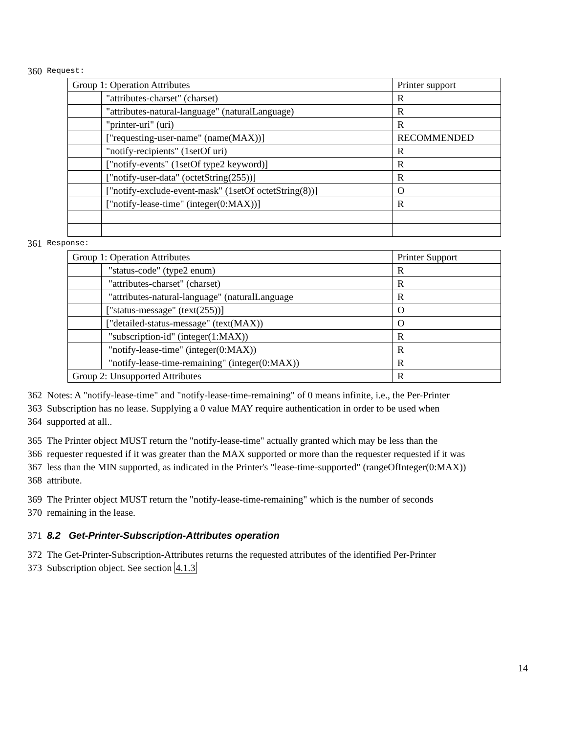360 Request:
| Group 1: Operation Attributes | | Printer support |
| | "attributes-charset" (charset) | R |
| | "attributes-natural-language" (naturalLanguage) | R |
| | "printer-uri" (uri) | R |
| | ["requesting-user-name" (name(MAX))] | RECOMMENDED |
| | "notify-recipients" (1setOf uri) | R |
| | ["notify-events" (1setOf type2 keyword)] | R |
| | ["notify-user-data" (octetString(255))] | R |
| | ["notify-exclude-event-mask" (1setOf octetString(8))] | O |
| | ["notify-lease-time" (integer(0:MAX))] | R |
361 Response:
| Group 1: Operation Attributes | | Printer Support |
| | "status-code" (type2 enum) | R |
| | "attributes-charset" (charset) | R |
| | "attributes-natural-language" (naturalLanguage | R |
| | ["status-message" (text(255))] | O |
| | ["detailed-status-message" (text(MAX)) | O |
| | "subscription-id" (integer(1:MAX)) | R |
| | "notify-lease-time" (integer(0:MAX)) | R |
| | "notify-lease-time-remaining" (integer(0:MAX)) | R |
| Group 2: Unsupported Attributes | | R |
362 Notes: A "notify-lease-time" and "notify-lease-time-remaining" of 0 means infinite, i.e., the Per-Printer
363 Subscription has no lease. Supplying a 0 value MAY require authentication in order to be used when
364 supported at all..
365 The Printer object MUST return the "notify-lease-time" actually granted which may be less than the
366 requester requested if it was greater than the MAX supported or more than the requester requested if it was
367 less than the MIN supported, as indicated in the Printer's "lease-time-supported" (rangeOfInteger(0:MAX))
368 attribute.
369 The Printer object MUST return the "notify-lease-time-remaining" which is the number of seconds
370 remaining in the lease.
371 8.2 Get-Printer-Subscription-Attributes operation
372 The Get-Printer-Subscription-Attributes returns the requested attributes of the identified Per-Printer
373 Subscription object. See section 4.1.3
14